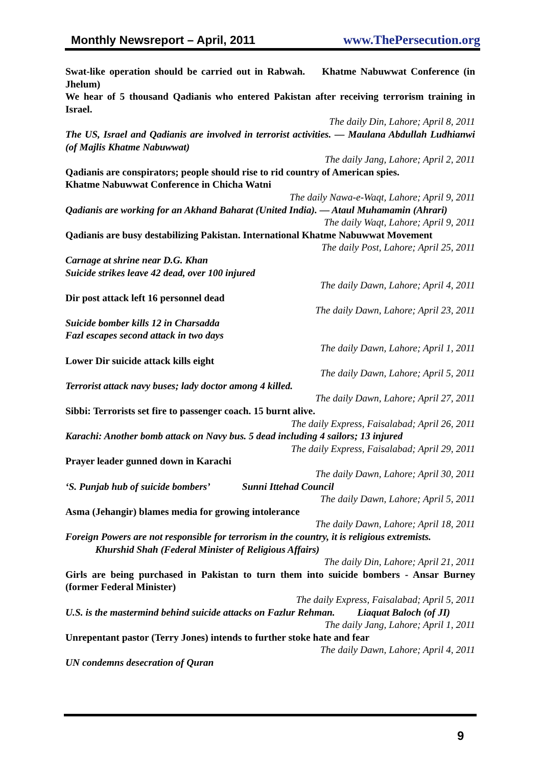Monthly Newsreport – April, 2011 www.ThePersecution.org
Swat-like operation should be carried out in Rabwah. Khatme Nabuwwat Conference (in Jhelum)
We hear of 5 thousand Qadianis who entered Pakistan after receiving terrorism training in Israel.
The daily Din, Lahore; April 8, 2011
The US, Israel and Qadianis are involved in terrorist activities. — Maulana Abdullah Ludhianwi (of Majlis Khatme Nabuwwat)
The daily Jang, Lahore; April 2, 2011
Qadianis are conspirators; people should rise to rid country of American spies.
Khatme Nabuwwat Conference in Chicha Watni
The daily Nawa-e-Waqt, Lahore; April 9, 2011
Qadianis are working for an Akhand Baharat (United India). — Ataul Muhamamin (Ahrari)
The daily Waqt, Lahore; April 9, 2011
Qadianis are busy destabilizing Pakistan. International Khatme Nabuwwat Movement
The daily Post, Lahore; April 25, 2011
Carnage at shrine near D.G. Khan
Suicide strikes leave 42 dead, over 100 injured
The daily Dawn, Lahore; April 4, 2011
Dir post attack left 16 personnel dead
The daily Dawn, Lahore; April 23, 2011
Suicide bomber kills 12 in Charsadda
Fazl escapes second attack in two days
The daily Dawn, Lahore; April 1, 2011
Lower Dir suicide attack kills eight
The daily Dawn, Lahore; April 5, 2011
Terrorist attack navy buses; lady doctor among 4 killed.
The daily Dawn, Lahore; April 27, 2011
Sibbi: Terrorists set fire to passenger coach. 15 burnt alive.
The daily Express, Faisalabad; April 26, 2011
Karachi: Another bomb attack on Navy bus. 5 dead including 4 sailors; 13 injured
The daily Express, Faisalabad; April 29, 2011
Prayer leader gunned down in Karachi
The daily Dawn, Lahore; April 30, 2011
‘S. Punjab hub of suicide bombers’ Sunni Ittehad Council
The daily Dawn, Lahore; April 5, 2011
Asma (Jehangir) blames media for growing intolerance
The daily Dawn, Lahore; April 18, 2011
Foreign Powers are not responsible for terrorism in the country, it is religious extremists.
Khurshid Shah (Federal Minister of Religious Affairs)
The daily Din, Lahore; April 21, 2011
Girls are being purchased in Pakistan to turn them into suicide bombers - Ansar Burney (former Federal Minister)
The daily Express, Faisalabad; April 5, 2011
U.S. is the mastermind behind suicide attacks on Fazlur Rehman. Liaquat Baloch (of JI)
The daily Jang, Lahore; April 1, 2011
Unrepentant pastor (Terry Jones) intends to further stoke hate and fear
The daily Dawn, Lahore; April 4, 2011
UN condemns desecration of Quran
9